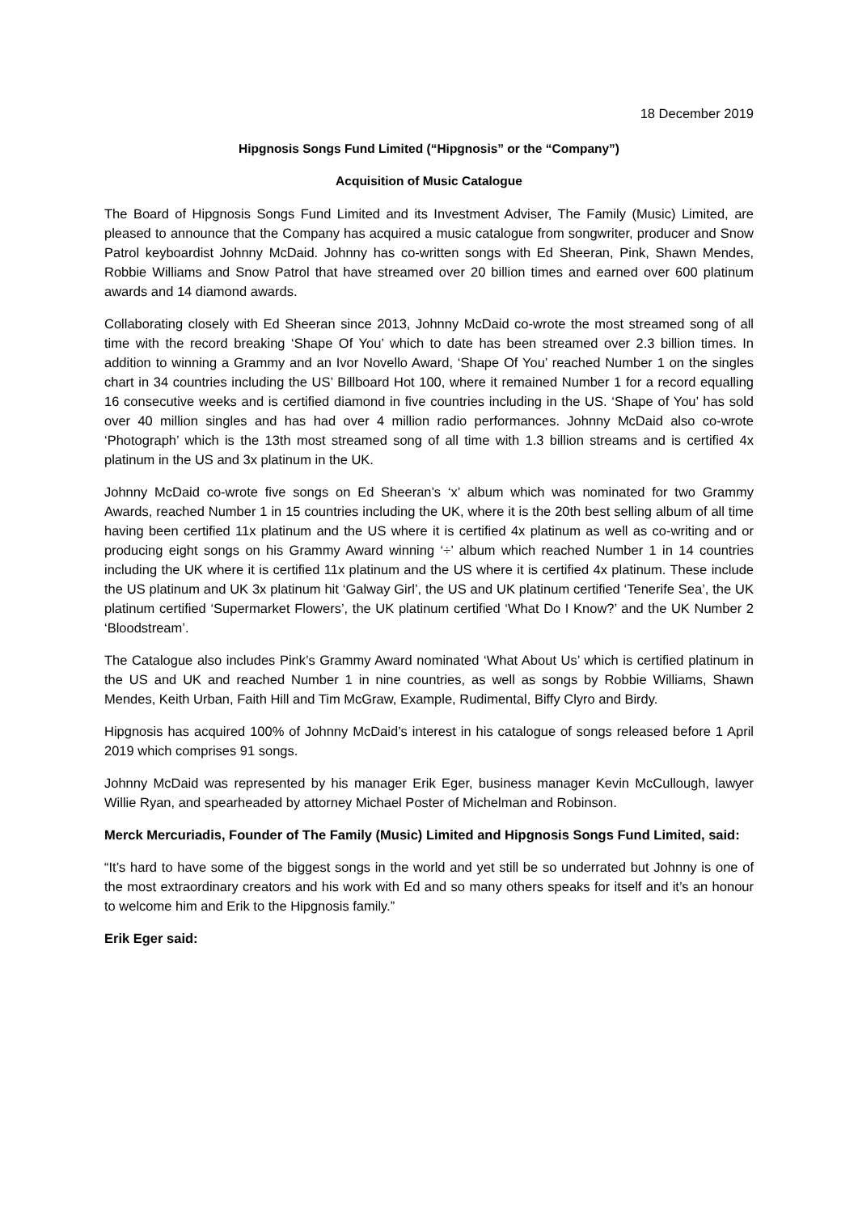18 December 2019
Hipgnosis Songs Fund Limited (“Hipgnosis” or the “Company”)
Acquisition of Music Catalogue
The Board of Hipgnosis Songs Fund Limited and its Investment Adviser, The Family (Music) Limited, are pleased to announce that the Company has acquired a music catalogue from songwriter, producer and Snow Patrol keyboardist Johnny McDaid. Johnny has co-written songs with Ed Sheeran, Pink, Shawn Mendes, Robbie Williams and Snow Patrol that have streamed over 20 billion times and earned over 600 platinum awards and 14 diamond awards.
Collaborating closely with Ed Sheeran since 2013, Johnny McDaid co-wrote the most streamed song of all time with the record breaking ‘Shape Of You’ which to date has been streamed over 2.3 billion times. In addition to winning a Grammy and an Ivor Novello Award, ‘Shape Of You’ reached Number 1 on the singles chart in 34 countries including the US’ Billboard Hot 100, where it remained Number 1 for a record equalling 16 consecutive weeks and is certified diamond in five countries including in the US. ‘Shape of You’ has sold over 40 million singles and has had over 4 million radio performances. Johnny McDaid also co-wrote ‘Photograph’ which is the 13th most streamed song of all time with 1.3 billion streams and is certified 4x platinum in the US and 3x platinum in the UK.
Johnny McDaid co-wrote five songs on Ed Sheeran’s ‘x’ album which was nominated for two Grammy Awards, reached Number 1 in 15 countries including the UK, where it is the 20th best selling album of all time having been certified 11x platinum and the US where it is certified 4x platinum as well as co-writing and or producing eight songs on his Grammy Award winning ‘÷’ album which reached Number 1 in 14 countries including the UK where it is certified 11x platinum and the US where it is certified 4x platinum. These include the US platinum and UK 3x platinum hit ‘Galway Girl’, the US and UK platinum certified ‘Tenerife Sea’, the UK platinum certified ‘Supermarket Flowers’, the UK platinum certified ‘What Do I Know?’ and the UK Number 2 ‘Bloodstream’.
The Catalogue also includes Pink’s Grammy Award nominated ‘What About Us’ which is certified platinum in the US and UK and reached Number 1 in nine countries, as well as songs by Robbie Williams, Shawn Mendes, Keith Urban, Faith Hill and Tim McGraw, Example, Rudimental, Biffy Clyro and Birdy.
Hipgnosis has acquired 100% of Johnny McDaid’s interest in his catalogue of songs released before 1 April 2019 which comprises 91 songs.
Johnny McDaid was represented by his manager Erik Eger, business manager Kevin McCullough, lawyer Willie Ryan, and spearheaded by attorney Michael Poster of Michelman and Robinson.
Merck Mercuriadis, Founder of The Family (Music) Limited and Hipgnosis Songs Fund Limited, said:
“It’s hard to have some of the biggest songs in the world and yet still be so underrated but Johnny is one of the most extraordinary creators and his work with Ed and so many others speaks for itself and it’s an honour to welcome him and Erik to the Hipgnosis family.”
Erik Eger said: